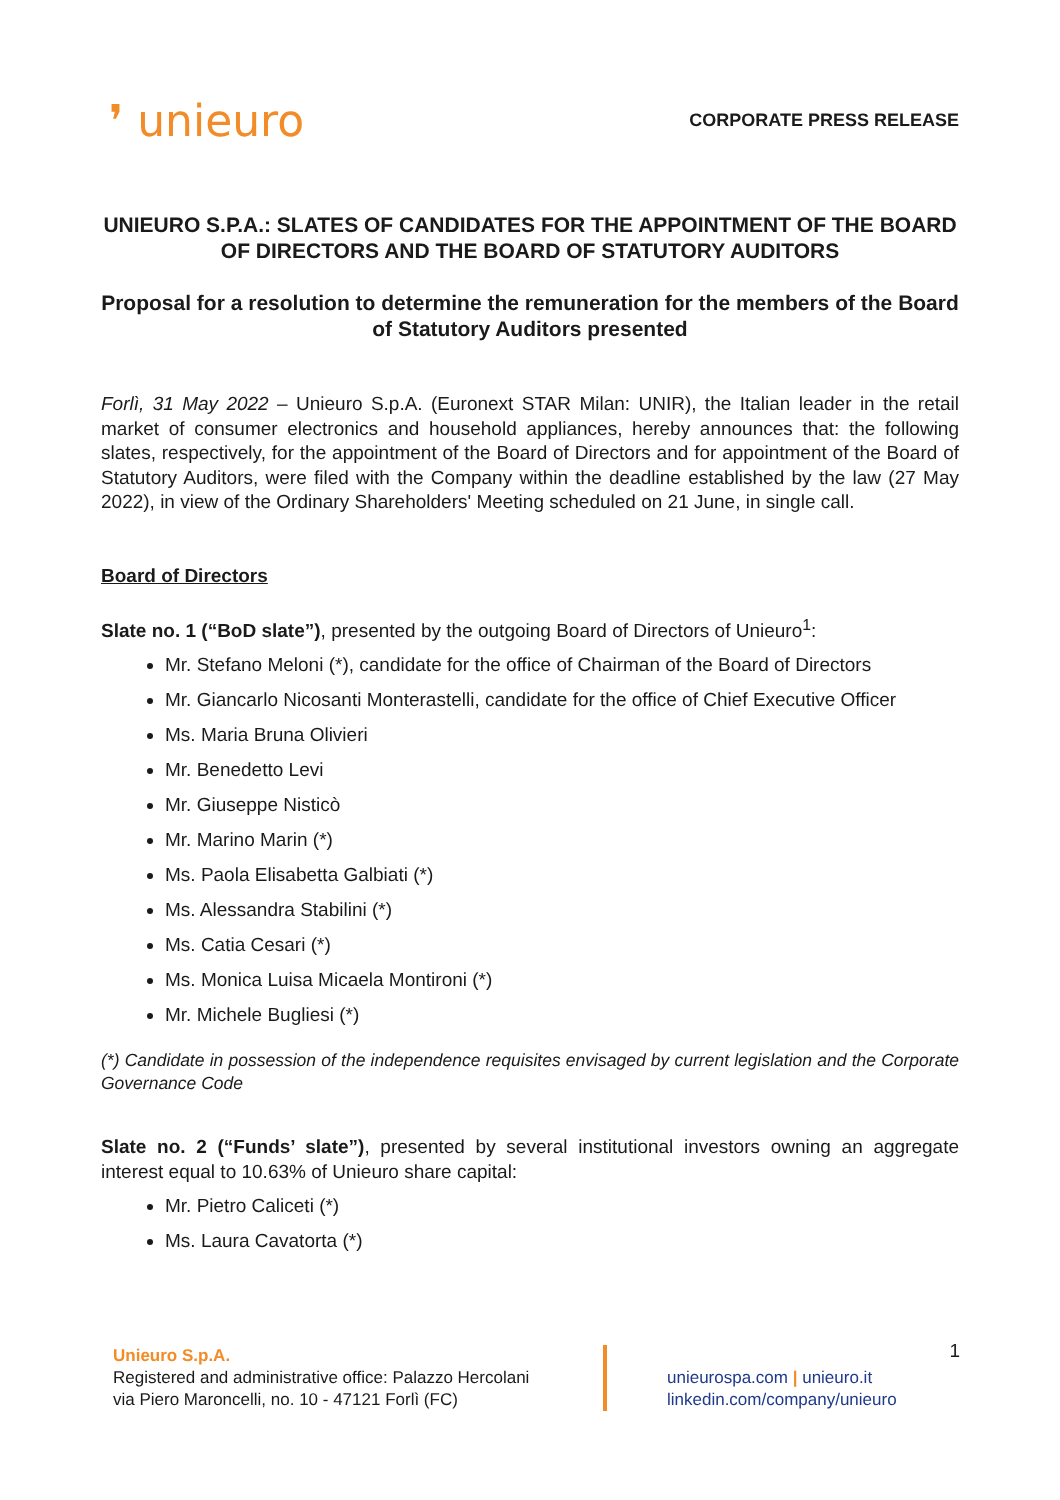❜ unieuro
CORPORATE PRESS RELEASE
UNIEURO S.P.A.: SLATES OF CANDIDATES FOR THE APPOINTMENT OF THE BOARD OF DIRECTORS AND THE BOARD OF STATUTORY AUDITORS
Proposal for a resolution to determine the remuneration for the members of the Board of Statutory Auditors presented
Forlì, 31 May 2022 – Unieuro S.p.A. (Euronext STAR Milan: UNIR), the Italian leader in the retail market of consumer electronics and household appliances, hereby announces that: the following slates, respectively, for the appointment of the Board of Directors and for appointment of the Board of Statutory Auditors, were filed with the Company within the deadline established by the law (27 May 2022), in view of the Ordinary Shareholders' Meeting scheduled on 21 June, in single call.
Board of Directors
Slate no. 1 (“BoD slate”), presented by the outgoing Board of Directors of Unieuro<sup>1</sup>:
Mr. Stefano Meloni (*), candidate for the office of Chairman of the Board of Directors
Mr. Giancarlo Nicosanti Monterastelli, candidate for the office of Chief Executive Officer
Ms. Maria Bruna Olivieri
Mr. Benedetto Levi
Mr. Giuseppe Nisticò
Mr. Marino Marin (*)
Ms. Paola Elisabetta Galbiati (*)
Ms. Alessandra Stabilini (*)
Ms. Catia Cesari (*)
Ms. Monica Luisa Micaela Montironi (*)
Mr. Michele Bugliesi (*)
(*) Candidate in possession of the independence requisites envisaged by current legislation and the Corporate Governance Code
Slate no. 2 (“Funds’ slate”), presented by several institutional investors owning an aggregate interest equal to 10.63% of Unieuro share capital:
Mr. Pietro Caliceti (*)
Ms. Laura Cavatorta (*)
1
Unieuro S.p.A.
Registered and administrative office: Palazzo Hercolani
via Piero Maroncelli, no. 10 - 47121 Forlì (FC)
unieurospa.com | unieuro.it
linkedin.com/company/unieuro